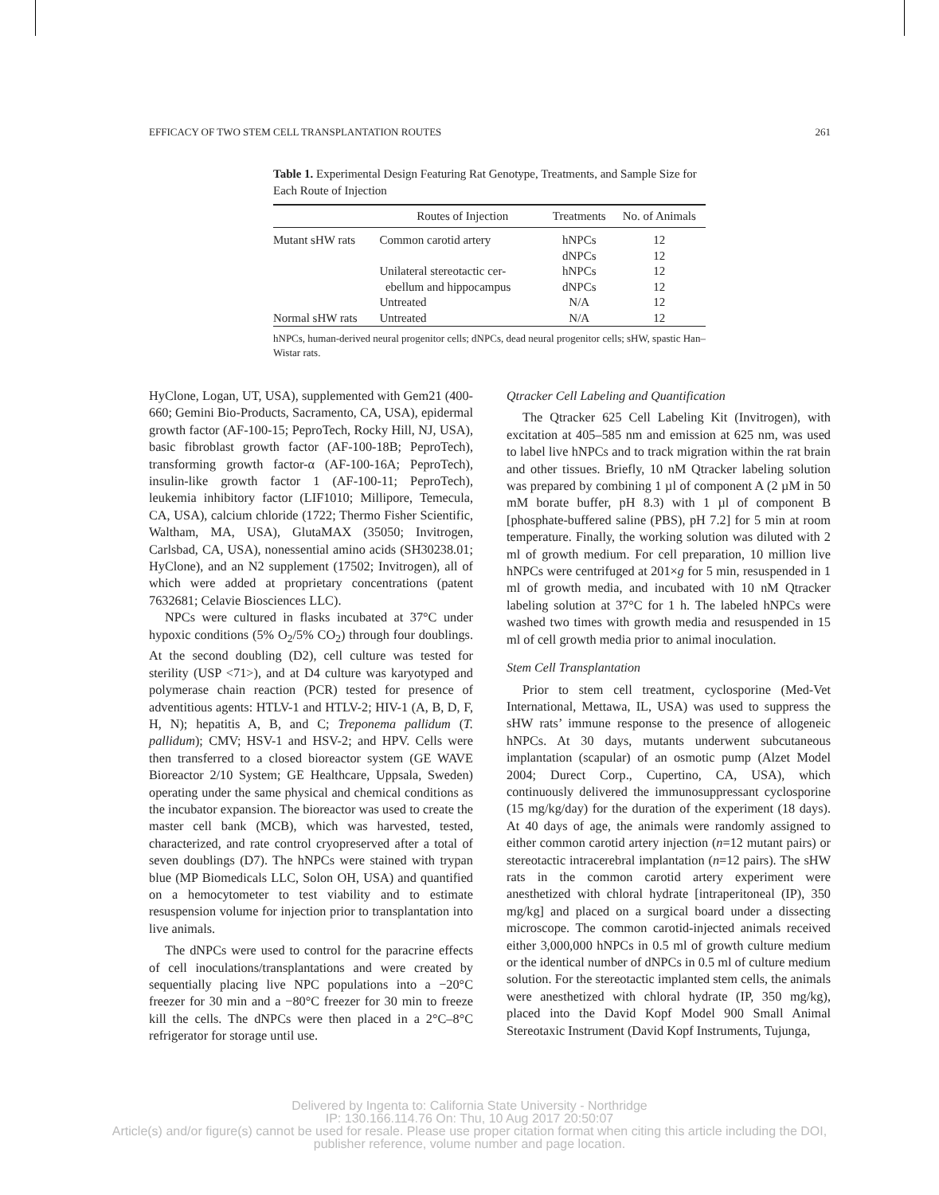EFFICACY OF TWO STEM CELL TRANSPLANTATION ROUTES 261
Table 1. Experimental Design Featuring Rat Genotype, Treatments, and Sample Size for Each Route of Injection
| | Routes of Injection | Treatments | No. of Animals |
| --- | --- | --- | --- |
| Mutant sHW rats | Common carotid artery | hNPCs | 12 |
| | | dNPCs | 12 |
| | Unilateral stereotactic cer- | hNPCs | 12 |
| | ebellum and hippocampus | dNPCs | 12 |
| | Untreated | N/A | 12 |
| Normal sHW rats | Untreated | N/A | 12 |
hNPCs, human-derived neural progenitor cells; dNPCs, dead neural progenitor cells; sHW, spastic Han–Wistar rats.
HyClone, Logan, UT, USA), supplemented with Gem21 (400-660; Gemini Bio-Products, Sacramento, CA, USA), epidermal growth factor (AF-100-15; PeproTech, Rocky Hill, NJ, USA), basic fibroblast growth factor (AF-100-18B; PeproTech), transforming growth factor-α (AF-100-16A; PeproTech), insulin-like growth factor 1 (AF-100-11; PeproTech), leukemia inhibitory factor (LIF1010; Millipore, Temecula, CA, USA), calcium chloride (1722; Thermo Fisher Scientific, Waltham, MA, USA), GlutaMAX (35050; Invitrogen, Carlsbad, CA, USA), nonessential amino acids (SH30238.01; HyClone), and an N2 supplement (17502; Invitrogen), all of which were added at proprietary concentrations (patent 7632681; Celavie Biosciences LLC).
NPCs were cultured in flasks incubated at 37°C under hypoxic conditions (5% O<sub>2</sub>/5% CO<sub>2</sub>) through four doublings. At the second doubling (D2), cell culture was tested for sterility (USP <71>), and at D4 culture was karyotyped and polymerase chain reaction (PCR) tested for presence of adventitious agents: HTLV-1 and HTLV-2; HIV-1 (A, B, D, F, H, N); hepatitis A, B, and C; Treponema pallidum (T. pallidum); CMV; HSV-1 and HSV-2; and HPV. Cells were then transferred to a closed bioreactor system (GE WAVE Bioreactor 2/10 System; GE Healthcare, Uppsala, Sweden) operating under the same physical and chemical conditions as the incubator expansion. The bioreactor was used to create the master cell bank (MCB), which was harvested, tested, characterized, and rate control cryopreserved after a total of seven doublings (D7). The hNPCs were stained with trypan blue (MP Biomedicals LLC, Solon OH, USA) and quantified on a hemocytometer to test viability and to estimate resuspension volume for injection prior to transplantation into live animals.
The dNPCs were used to control for the paracrine effects of cell inoculations/transplantations and were created by sequentially placing live NPC populations into a −20°C freezer for 30 min and a −80°C freezer for 30 min to freeze kill the cells. The dNPCs were then placed in a 2°C–8°C refrigerator for storage until use.
Qtracker Cell Labeling and Quantification
The Qtracker 625 Cell Labeling Kit (Invitrogen), with excitation at 405–585 nm and emission at 625 nm, was used to label live hNPCs and to track migration within the rat brain and other tissues. Briefly, 10 nM Qtracker labeling solution was prepared by combining 1 µl of component A (2 µM in 50 mM borate buffer, pH 8.3) with 1 µl of component B [phosphate-buffered saline (PBS), pH 7.2] for 5 min at room temperature. Finally, the working solution was diluted with 2 ml of growth medium. For cell preparation, 10 million live hNPCs were centrifuged at 201×g for 5 min, resuspended in 1 ml of growth media, and incubated with 10 nM Qtracker labeling solution at 37°C for 1 h. The labeled hNPCs were washed two times with growth media and resuspended in 15 ml of cell growth media prior to animal inoculation.
Stem Cell Transplantation
Prior to stem cell treatment, cyclosporine (Med-Vet International, Mettawa, IL, USA) was used to suppress the sHW rats’ immune response to the presence of allogeneic hNPCs. At 30 days, mutants underwent subcutaneous implantation (scapular) of an osmotic pump (Alzet Model 2004; Durect Corp., Cupertino, CA, USA), which continuously delivered the immunosuppressant cyclosporine (15 mg/kg/day) for the duration of the experiment (18 days). At 40 days of age, the animals were randomly assigned to either common carotid artery injection (n=12 mutant pairs) or stereotactic intracerebral implantation (n=12 pairs). The sHW rats in the common carotid artery experiment were anesthetized with chloral hydrate [intraperitoneal (IP), 350 mg/kg] and placed on a surgical board under a dissecting microscope. The common carotid-injected animals received either 3,000,000 hNPCs in 0.5 ml of growth culture medium or the identical number of dNPCs in 0.5 ml of culture medium solution. For the stereotactic implanted stem cells, the animals were anesthetized with chloral hydrate (IP, 350 mg/kg), placed into the David Kopf Model 900 Small Animal Stereotaxic Instrument (David Kopf Instruments, Tujunga,
Delivered by Ingenta to: California State University - Northridge
IP: 130.166.114.76 On: Thu, 10 Aug 2017 20:50:07
Article(s) and/or figure(s) cannot be used for resale. Please use proper citation format when citing this article including the DOI,
publisher reference, volume number and page location.